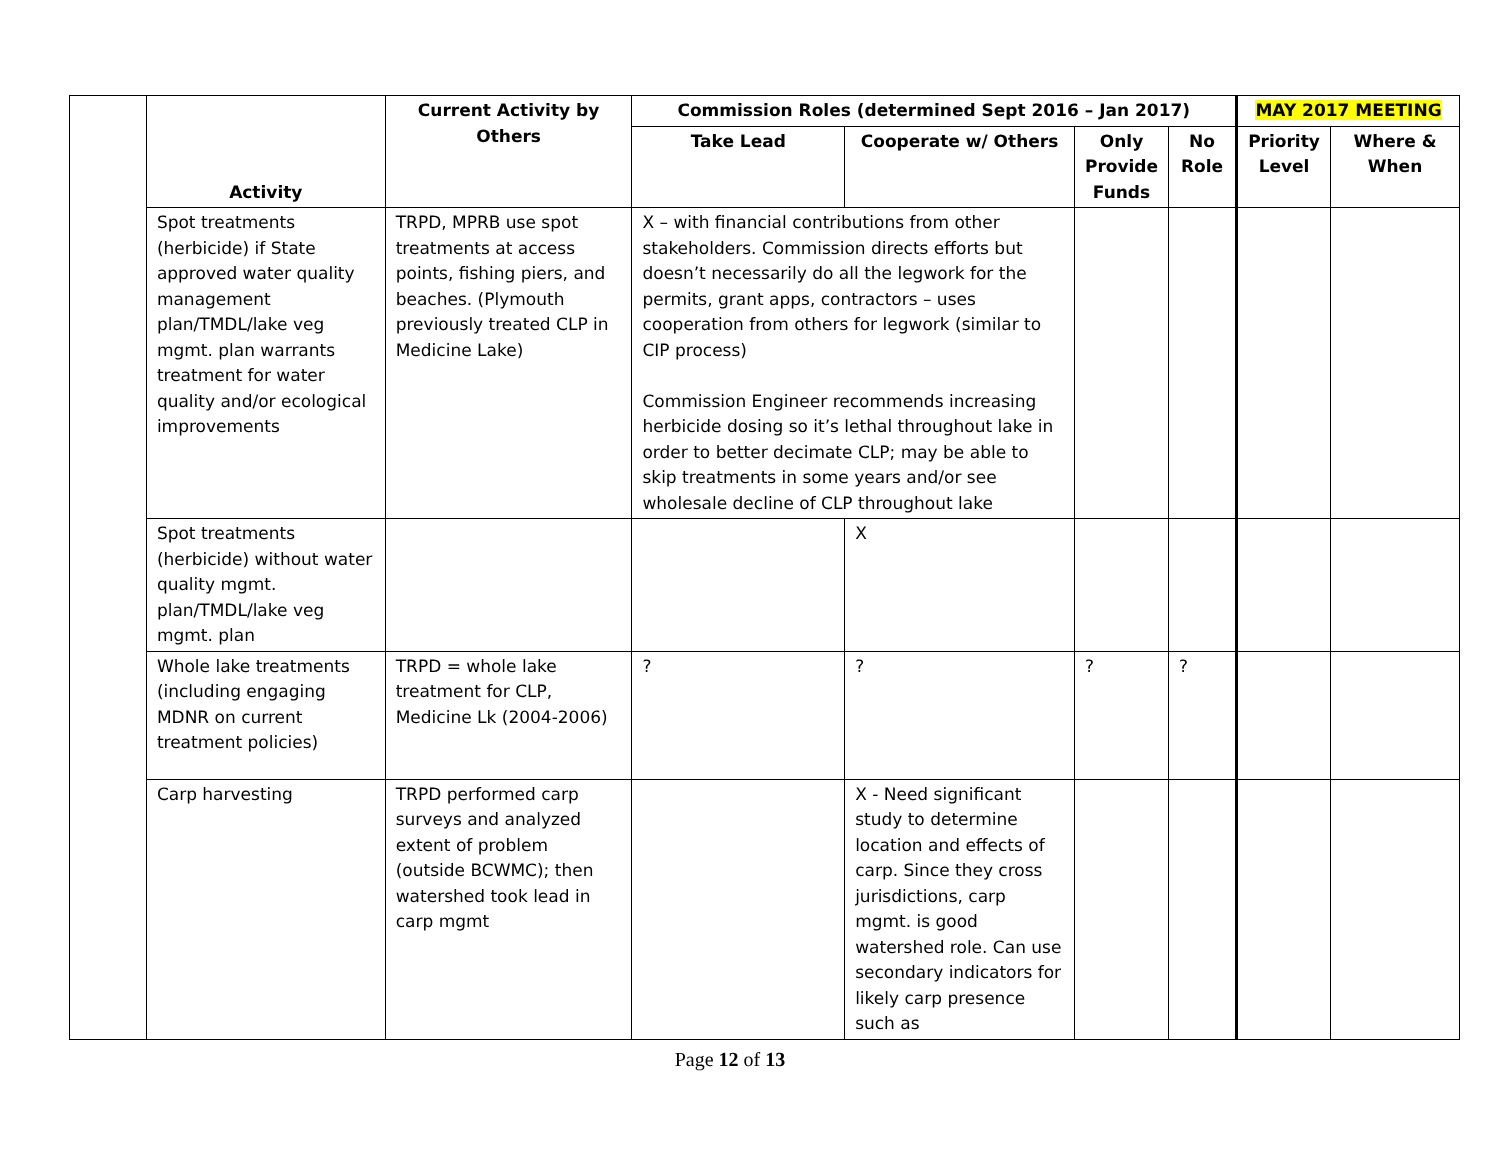| | Activity | Current Activity by Others | Commission Roles (determined Sept 2016 – Jan 2017) | | | | MAY 2017 MEETING | |
| | | | Take Lead | Cooperate w/ Others | Only Provide Funds | No Role | Priority Level | Where & When |
| | Spot treatments (herbicide) if State approved water quality management plan/TMDL/lake veg mgmt. plan warrants treatment for water quality and/or ecological improvements | TRPD, MPRB use spot treatments at access points, fishing piers, and beaches. (Plymouth previously treated CLP in Medicine Lake) | X – with financial contributions from other stakeholders. Commission directs efforts but doesn’t necessarily do all the legwork for the permits, grant apps, contractors – uses cooperation from others for legwork (similar to CIP process) Commission Engineer recommends increasing herbicide dosing so it’s lethal throughout lake in order to better decimate CLP; may be able to skip treatments in some years and/or see wholesale decline of CLP throughout lake | | | | | |
| | Spot treatments (herbicide) without water quality mgmt. plan/TMDL/lake veg mgmt. plan | | | X | | | | |
| | Whole lake treatments (including engaging MDNR on current treatment policies) | TRPD = whole lake treatment for CLP, Medicine Lk (2004-2006) | ? | ? | ? | ? | | |
| | Carp harvesting | TRPD performed carp surveys and analyzed extent of problem (outside BCWMC); then watershed took lead in carp mgmt | | X - Need significant study to determine location and effects of carp. Since they cross jurisdictions, carp mgmt. is good watershed role. Can use secondary indicators for likely carp presence such as | | | | |
Page 12 of 13